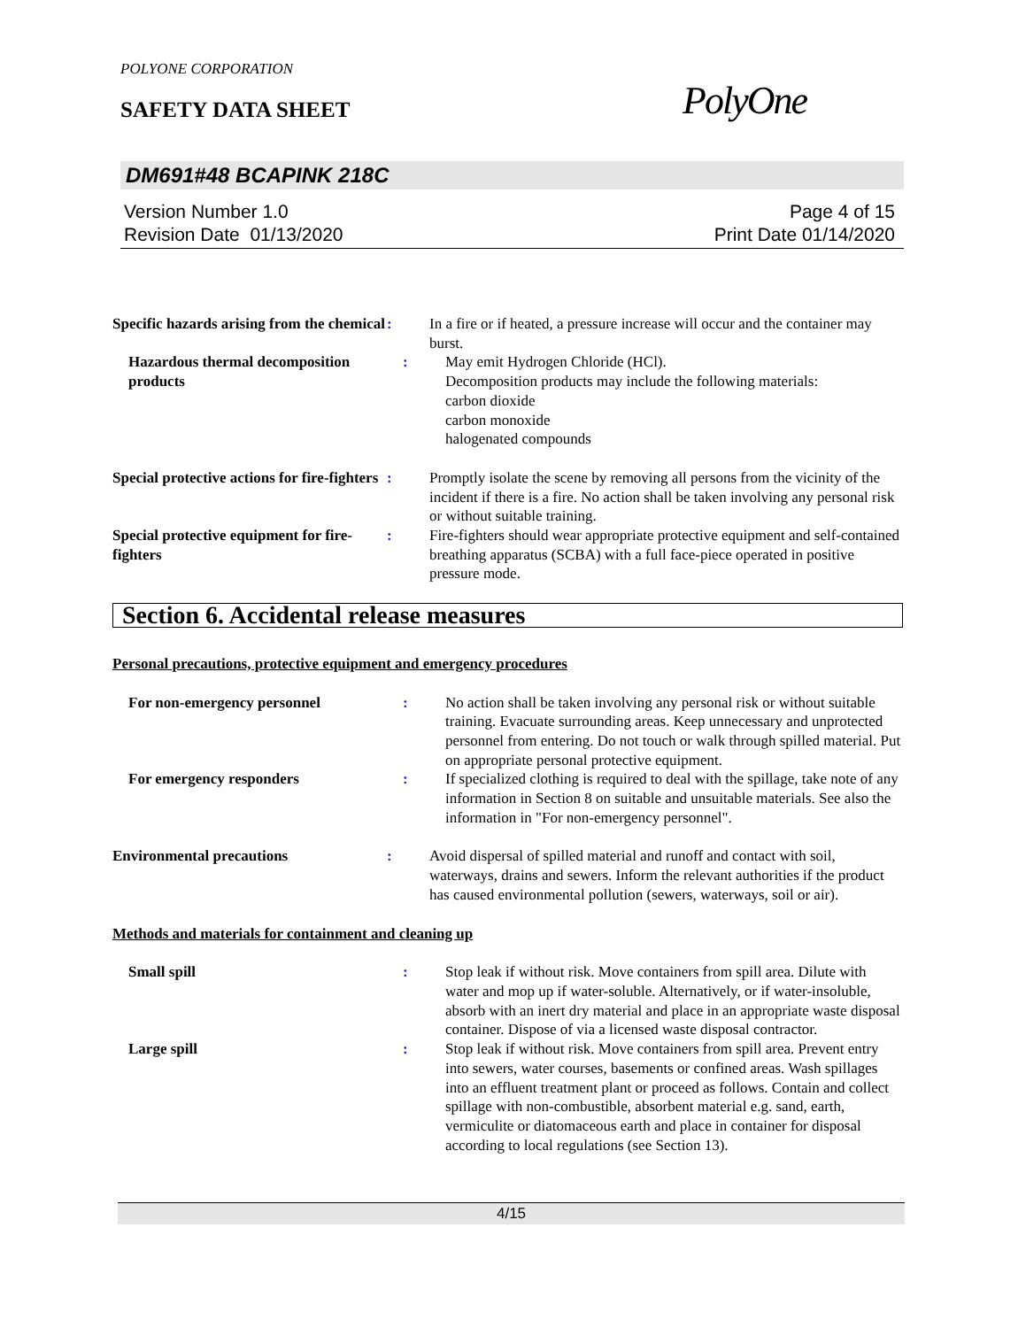POLYONE CORPORATION
SAFETY DATA SHEET
PolyOne
DM691#48 BCAPINK 218C
Version Number 1.0
Revision Date 01/13/2020
Page 4 of 15
Print Date 01/14/2020
Specific hazards arising from the chemical
: In a fire or if heated, a pressure increase will occur and the container may burst.
Hazardous thermal decomposition products
: May emit Hydrogen Chloride (HCl).
Decomposition products may include the following materials:
carbon dioxide
carbon monoxide
halogenated compounds
Special protective actions for fire-fighters
: Promptly isolate the scene by removing all persons from the vicinity of the incident if there is a fire. No action shall be taken involving any personal risk or without suitable training.
Special protective equipment for fire-fighters
: Fire-fighters should wear appropriate protective equipment and self-contained breathing apparatus (SCBA) with a full face-piece operated in positive pressure mode.
Section 6. Accidental release measures
Personal precautions, protective equipment and emergency procedures
For non-emergency personnel : No action shall be taken involving any personal risk or without suitable training. Evacuate surrounding areas. Keep unnecessary and unprotected personnel from entering. Do not touch or walk through spilled material. Put on appropriate personal protective equipment.
For emergency responders : If specialized clothing is required to deal with the spillage, take note of any information in Section 8 on suitable and unsuitable materials. See also the information in "For non-emergency personnel".
Environmental precautions : Avoid dispersal of spilled material and runoff and contact with soil, waterways, drains and sewers. Inform the relevant authorities if the product has caused environmental pollution (sewers, waterways, soil or air).
Methods and materials for containment and cleaning up
Small spill : Stop leak if without risk. Move containers from spill area. Dilute with water and mop up if water-soluble. Alternatively, or if water-insoluble, absorb with an inert dry material and place in an appropriate waste disposal container. Dispose of via a licensed waste disposal contractor.
Large spill : Stop leak if without risk. Move containers from spill area. Prevent entry into sewers, water courses, basements or confined areas. Wash spillages into an effluent treatment plant or proceed as follows. Contain and collect spillage with non-combustible, absorbent material e.g. sand, earth, vermiculite or diatomaceous earth and place in container for disposal according to local regulations (see Section 13).
4/15